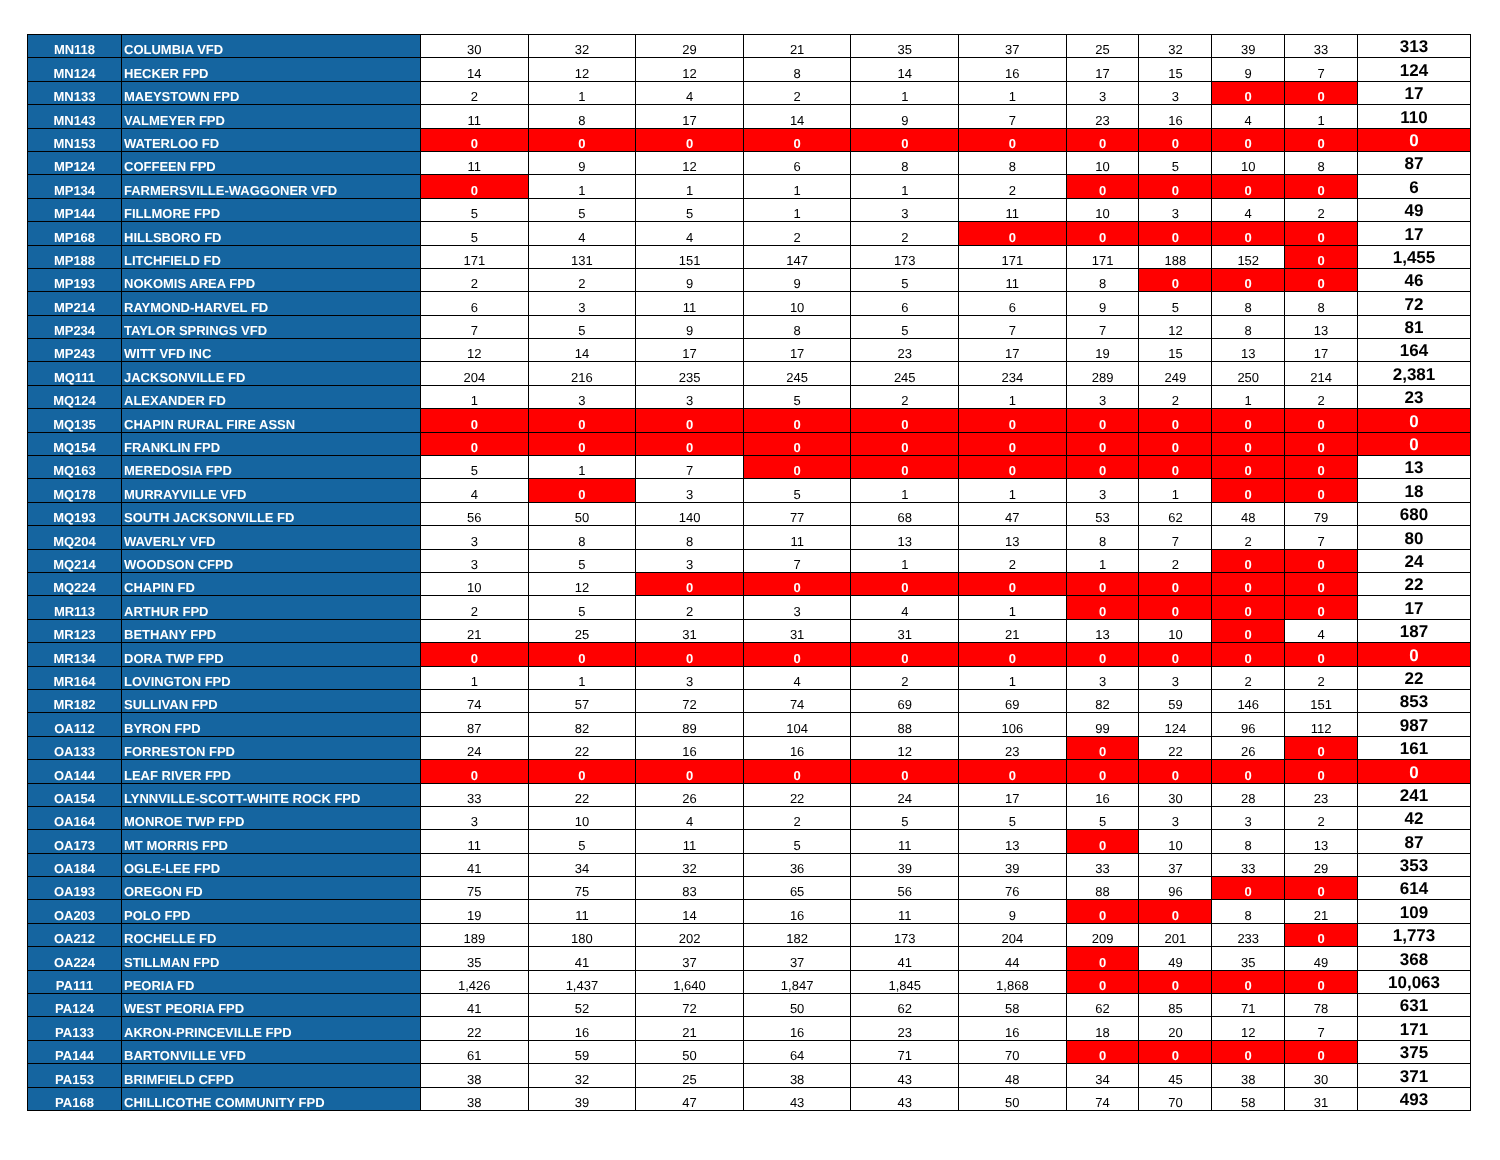| MN118 | COLUMBIA VFD | 30 | 32 | 29 | 21 | 35 | 37 | 25 | 32 | 39 | 33 | 313 |
| MN124 | HECKER FPD | 14 | 12 | 12 | 8 | 14 | 16 | 17 | 15 | 9 | 7 | 124 |
| MN133 | MAEYSTOWN FPD | 2 | 1 | 4 | 2 | 1 | 1 | 3 | 3 | 0 | 0 | 17 |
| MN143 | VALMEYER FPD | 11 | 8 | 17 | 14 | 9 | 7 | 23 | 16 | 4 | 1 | 110 |
| MN153 | WATERLOO FD | 0 | 0 | 0 | 0 | 0 | 0 | 0 | 0 | 0 | 0 | 0 |
| MP124 | COFFEEN FPD | 11 | 9 | 12 | 6 | 8 | 8 | 10 | 5 | 10 | 8 | 87 |
| MP134 | FARMERSVILLE-WAGGONER VFD | 0 | 1 | 1 | 1 | 1 | 2 | 0 | 0 | 0 | 0 | 6 |
| MP144 | FILLMORE FPD | 5 | 5 | 5 | 1 | 3 | 11 | 10 | 3 | 4 | 2 | 49 |
| MP168 | HILLSBORO FD | 5 | 4 | 4 | 2 | 2 | 0 | 0 | 0 | 0 | 0 | 17 |
| MP188 | LITCHFIELD FD | 171 | 131 | 151 | 147 | 173 | 171 | 171 | 188 | 152 | 0 | 1,455 |
| MP193 | NOKOMIS AREA FPD | 2 | 2 | 9 | 9 | 5 | 11 | 8 | 0 | 0 | 0 | 46 |
| MP214 | RAYMOND-HARVEL FD | 6 | 3 | 11 | 10 | 6 | 6 | 9 | 5 | 8 | 8 | 72 |
| MP234 | TAYLOR SPRINGS VFD | 7 | 5 | 9 | 8 | 5 | 7 | 7 | 12 | 8 | 13 | 81 |
| MP243 | WITT VFD INC | 12 | 14 | 17 | 17 | 23 | 17 | 19 | 15 | 13 | 17 | 164 |
| MQ111 | JACKSONVILLE FD | 204 | 216 | 235 | 245 | 245 | 234 | 289 | 249 | 250 | 214 | 2,381 |
| MQ124 | ALEXANDER FD | 1 | 3 | 3 | 5 | 2 | 1 | 3 | 2 | 1 | 2 | 23 |
| MQ135 | CHAPIN RURAL FIRE ASSN | 0 | 0 | 0 | 0 | 0 | 0 | 0 | 0 | 0 | 0 | 0 |
| MQ154 | FRANKLIN FPD | 0 | 0 | 0 | 0 | 0 | 0 | 0 | 0 | 0 | 0 | 0 |
| MQ163 | MEREDOSIA FPD | 5 | 1 | 7 | 0 | 0 | 0 | 0 | 0 | 0 | 0 | 13 |
| MQ178 | MURRAYVILLE VFD | 4 | 0 | 3 | 5 | 1 | 1 | 3 | 1 | 0 | 0 | 18 |
| MQ193 | SOUTH JACKSONVILLE FD | 56 | 50 | 140 | 77 | 68 | 47 | 53 | 62 | 48 | 79 | 680 |
| MQ204 | WAVERLY VFD | 3 | 8 | 8 | 11 | 13 | 13 | 8 | 7 | 2 | 7 | 80 |
| MQ214 | WOODSON CFPD | 3 | 5 | 3 | 7 | 1 | 2 | 1 | 2 | 0 | 0 | 24 |
| MQ224 | CHAPIN FD | 10 | 12 | 0 | 0 | 0 | 0 | 0 | 0 | 0 | 0 | 22 |
| MR113 | ARTHUR FPD | 2 | 5 | 2 | 3 | 4 | 1 | 0 | 0 | 0 | 0 | 17 |
| MR123 | BETHANY FPD | 21 | 25 | 31 | 31 | 31 | 21 | 13 | 10 | 0 | 4 | 187 |
| MR134 | DORA TWP FPD | 0 | 0 | 0 | 0 | 0 | 0 | 0 | 0 | 0 | 0 | 0 |
| MR164 | LOVINGTON FPD | 1 | 1 | 3 | 4 | 2 | 1 | 3 | 3 | 2 | 2 | 22 |
| MR182 | SULLIVAN FPD | 74 | 57 | 72 | 74 | 69 | 69 | 82 | 59 | 146 | 151 | 853 |
| OA112 | BYRON FPD | 87 | 82 | 89 | 104 | 88 | 106 | 99 | 124 | 96 | 112 | 987 |
| OA133 | FORRESTON FPD | 24 | 22 | 16 | 16 | 12 | 23 | 0 | 22 | 26 | 0 | 161 |
| OA144 | LEAF RIVER FPD | 0 | 0 | 0 | 0 | 0 | 0 | 0 | 0 | 0 | 0 | 0 |
| OA154 | LYNNVILLE-SCOTT-WHITE ROCK FPD | 33 | 22 | 26 | 22 | 24 | 17 | 16 | 30 | 28 | 23 | 241 |
| OA164 | MONROE TWP FPD | 3 | 10 | 4 | 2 | 5 | 5 | 5 | 3 | 3 | 2 | 42 |
| OA173 | MT MORRIS FPD | 11 | 5 | 11 | 5 | 11 | 13 | 0 | 10 | 8 | 13 | 87 |
| OA184 | OGLE-LEE FPD | 41 | 34 | 32 | 36 | 39 | 39 | 33 | 37 | 33 | 29 | 353 |
| OA193 | OREGON FD | 75 | 75 | 83 | 65 | 56 | 76 | 88 | 96 | 0 | 0 | 614 |
| OA203 | POLO FPD | 19 | 11 | 14 | 16 | 11 | 9 | 0 | 0 | 8 | 21 | 109 |
| OA212 | ROCHELLE FD | 189 | 180 | 202 | 182 | 173 | 204 | 209 | 201 | 233 | 0 | 1,773 |
| OA224 | STILLMAN FPD | 35 | 41 | 37 | 37 | 41 | 44 | 0 | 49 | 35 | 49 | 368 |
| PA111 | PEORIA FD | 1,426 | 1,437 | 1,640 | 1,847 | 1,845 | 1,868 | 0 | 0 | 0 | 0 | 10,063 |
| PA124 | WEST PEORIA FPD | 41 | 52 | 72 | 50 | 62 | 58 | 62 | 85 | 71 | 78 | 631 |
| PA133 | AKRON-PRINCEVILLE FPD | 22 | 16 | 21 | 16 | 23 | 16 | 18 | 20 | 12 | 7 | 171 |
| PA144 | BARTONVILLE VFD | 61 | 59 | 50 | 64 | 71 | 70 | 0 | 0 | 0 | 0 | 375 |
| PA153 | BRIMFIELD CFPD | 38 | 32 | 25 | 38 | 43 | 48 | 34 | 45 | 38 | 30 | 371 |
| PA168 | CHILLICOTHE COMMUNITY FPD | 38 | 39 | 47 | 43 | 43 | 50 | 74 | 70 | 58 | 31 | 493 |